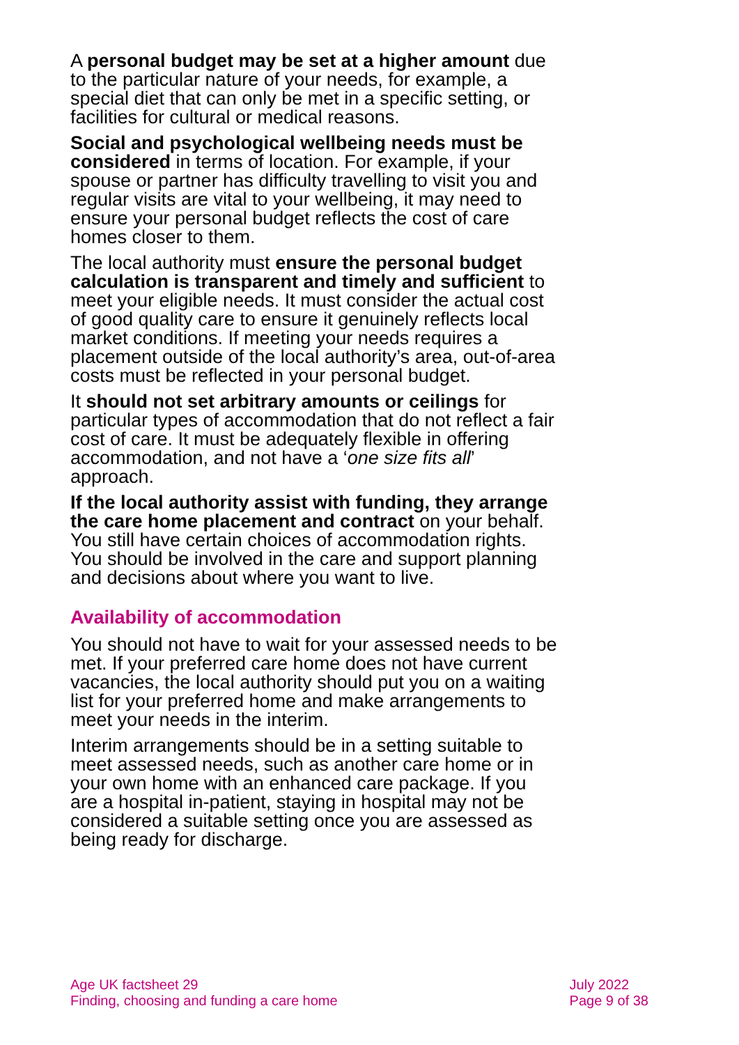A personal budget may be set at a higher amount due to the particular nature of your needs, for example, a special diet that can only be met in a specific setting, or facilities for cultural or medical reasons.
Social and psychological wellbeing needs must be considered in terms of location. For example, if your spouse or partner has difficulty travelling to visit you and regular visits are vital to your wellbeing, it may need to ensure your personal budget reflects the cost of care homes closer to them.
The local authority must ensure the personal budget calculation is transparent and timely and sufficient to meet your eligible needs. It must consider the actual cost of good quality care to ensure it genuinely reflects local market conditions. If meeting your needs requires a placement outside of the local authority’s area, out-of-area costs must be reflected in your personal budget.
It should not set arbitrary amounts or ceilings for particular types of accommodation that do not reflect a fair cost of care. It must be adequately flexible in offering accommodation, and not have a ‘one size fits all’ approach.
If the local authority assist with funding, they arrange the care home placement and contract on your behalf. You still have certain choices of accommodation rights. You should be involved in the care and support planning and decisions about where you want to live.
Availability of accommodation
You should not have to wait for your assessed needs to be met. If your preferred care home does not have current vacancies, the local authority should put you on a waiting list for your preferred home and make arrangements to meet your needs in the interim.
Interim arrangements should be in a setting suitable to meet assessed needs, such as another care home or in your own home with an enhanced care package. If you are a hospital in-patient, staying in hospital may not be considered a suitable setting once you are assessed as being ready for discharge.
Age UK factsheet 29
Finding, choosing and funding a care home
July 2022
Page 9 of 38